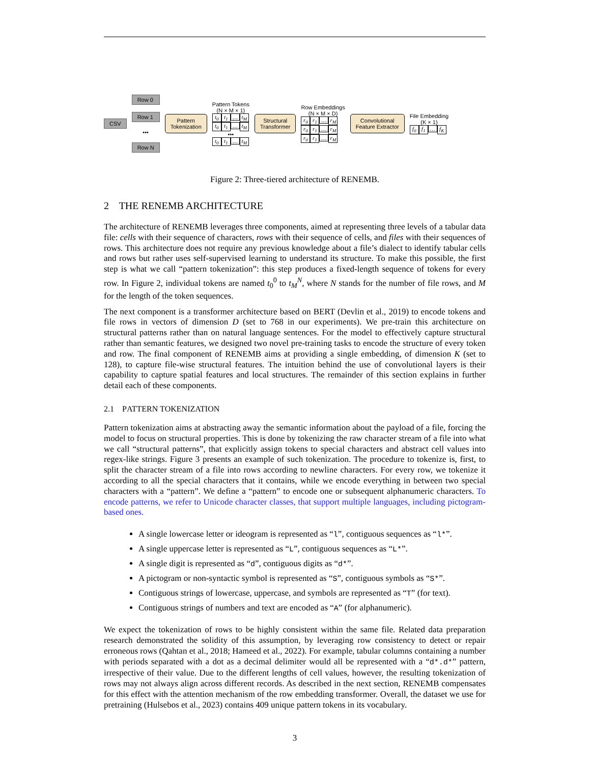CSV
Row 0
Row 1
•••
Row N
Pattern
Tokenization
Pattern Tokens
(N × M × 1)
t<sub>0</sub> t<sub>1</sub> … t<sub>M</sub>
t<sub>0</sub> t<sub>1</sub> … t<sub>M</sub>
•••
t<sub>0</sub> t<sub>1</sub> … t<sub>M</sub>
Structural
Transformer
Row Embeddings
(N × M × D)
r<sub>0</sub> r<sub>1</sub> … r<sub>M</sub>
r<sub>0</sub> r<sub>1</sub> … r<sub>M</sub>
r<sub>0</sub> r<sub>1</sub> … r<sub>M</sub>
Convolutional
Feature Extractor
File Embedding
(K × 1)
f<sub>0</sub> f<sub>1</sub> … f<sub>K</sub>
Figure 2: Three-tiered architecture of RENEMB.
2 THE RENEMB ARCHITECTURE
The architecture of RENEMB leverages three components, aimed at representing three levels of a tabular data file: cells with their sequence of characters, rows with their sequence of cells, and files with their sequences of rows. This architecture does not require any previous knowledge about a file’s dialect to identify tabular cells and rows but rather uses self-supervised learning to understand its structure. To make this possible, the first step is what we call “pattern tokenization”: this step produces a fixed-length sequence of tokens for every row. In Figure 2, individual tokens are named t<sub>0</sub><sup>0</sup> to t<sub>M</sub><sup>N</sup>, where N stands for the number of file rows, and M for the length of the token sequences.
The next component is a transformer architecture based on BERT (Devlin et al., 2019) to encode tokens and file rows in vectors of dimension D (set to 768 in our experiments). We pre-train this architecture on structural patterns rather than on natural language sentences. For the model to effectively capture structural rather than semantic features, we designed two novel pre-training tasks to encode the structure of every token and row. The final component of RENEMB aims at providing a single embedding, of dimension K (set to 128), to capture file-wise structural features. The intuition behind the use of convolutional layers is their capability to capture spatial features and local structures. The remainder of this section explains in further detail each of these components.
2.1 PATTERN TOKENIZATION
Pattern tokenization aims at abstracting away the semantic information about the payload of a file, forcing the model to focus on structural properties. This is done by tokenizing the raw character stream of a file into what we call “structural patterns”, that explicitly assign tokens to special characters and abstract cell values into regex-like strings. Figure 3 presents an example of such tokenization. The procedure to tokenize is, first, to split the character stream of a file into rows according to newline characters. For every row, we tokenize it according to all the special characters that it contains, while we encode everything in between two special characters with a “pattern”. We define a “pattern” to encode one or subsequent alphanumeric characters. To encode patterns, we refer to Unicode character classes, that support multiple languages, including pictogram-based ones.
A single lowercase letter or ideogram is represented as “l”, contiguous sequences as “l*”.
A single uppercase letter is represented as “L”, contiguous sequences as “L*”.
A single digit is represented as “d”, contiguous digits as “d*”.
A pictogram or non-syntactic symbol is represented as “S”, contiguous symbols as “S*”.
Contiguous strings of lowercase, uppercase, and symbols are represented as “T” (for text).
Contiguous strings of numbers and text are encoded as “A” (for alphanumeric).
We expect the tokenization of rows to be highly consistent within the same file. Related data preparation research demonstrated the solidity of this assumption, by leveraging row consistency to detect or repair erroneous rows (Qahtan et al., 2018; Hameed et al., 2022). For example, tabular columns containing a number with periods separated with a dot as a decimal delimiter would all be represented with a “d*.d*” pattern, irrespective of their value. Due to the different lengths of cell values, however, the resulting tokenization of rows may not always align across different records. As described in the next section, RENEMB compensates for this effect with the attention mechanism of the row embedding transformer. Overall, the dataset we use for pretraining (Hulsebos et al., 2023) contains 409 unique pattern tokens in its vocabulary.
3